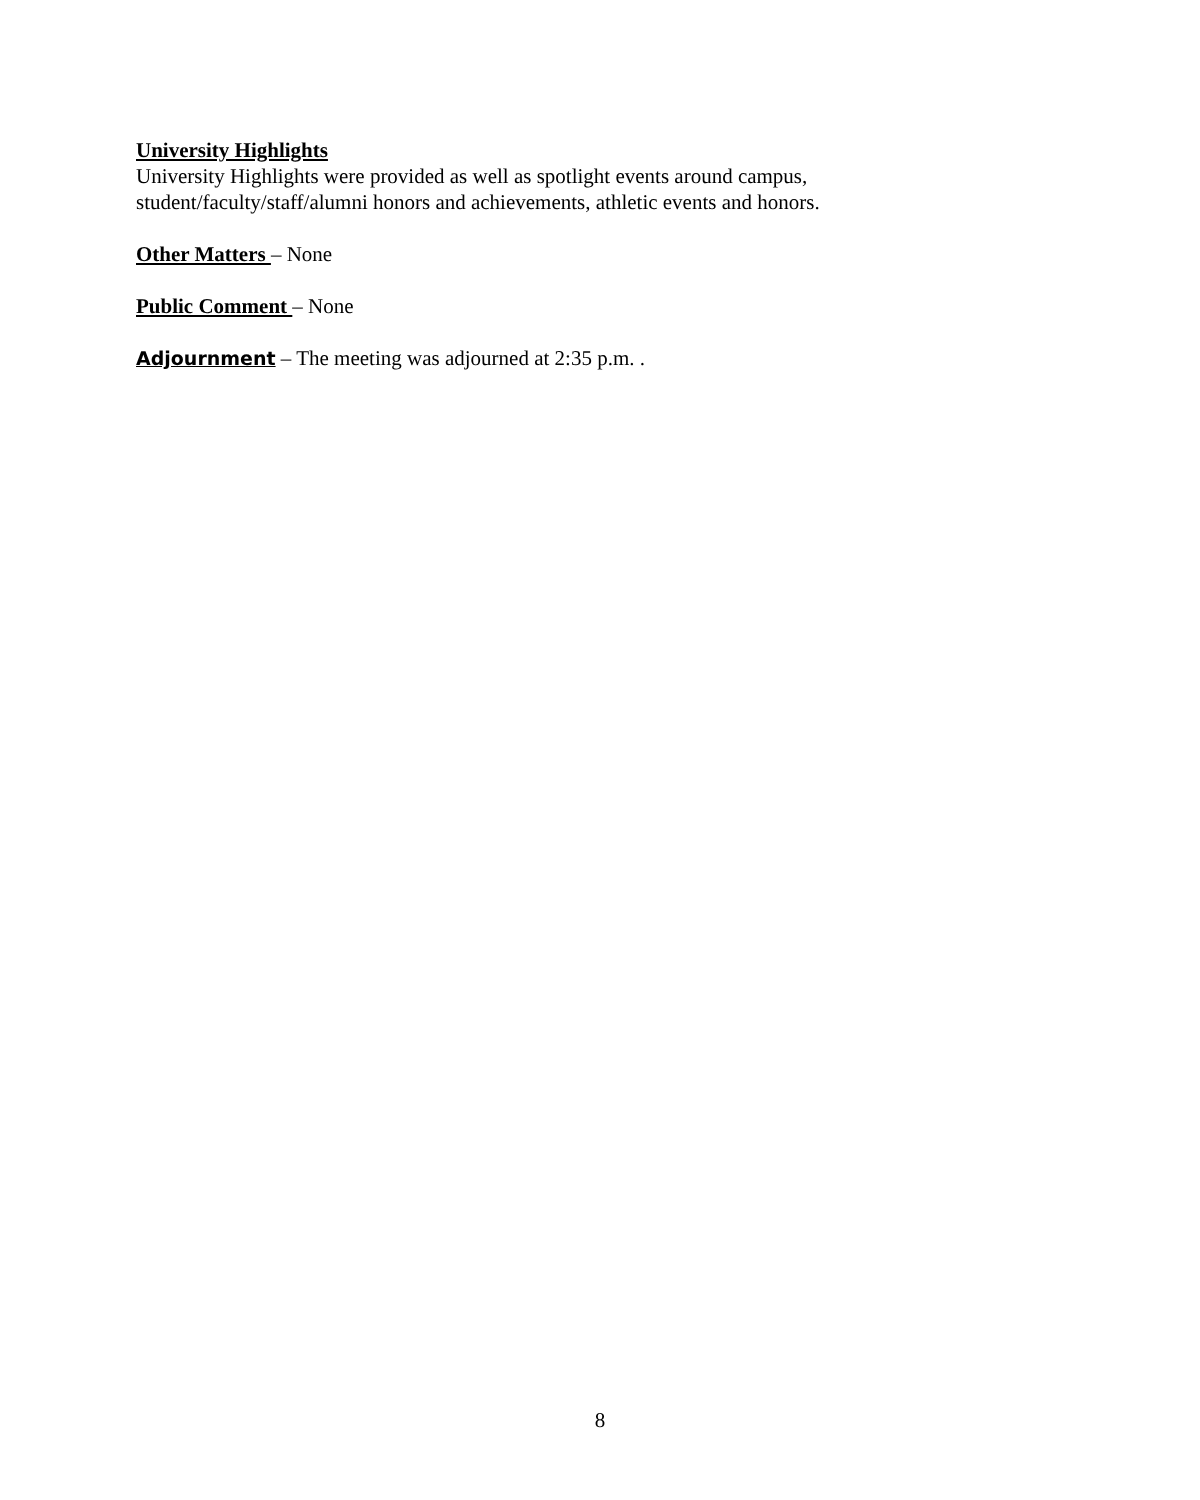University Highlights
University Highlights were provided as well as spotlight events around campus, student/faculty/staff/alumni honors and achievements, athletic events and honors.
Other Matters – None
Public Comment – None
Adjournment – The meeting was adjourned at 2:35 p.m. .
8